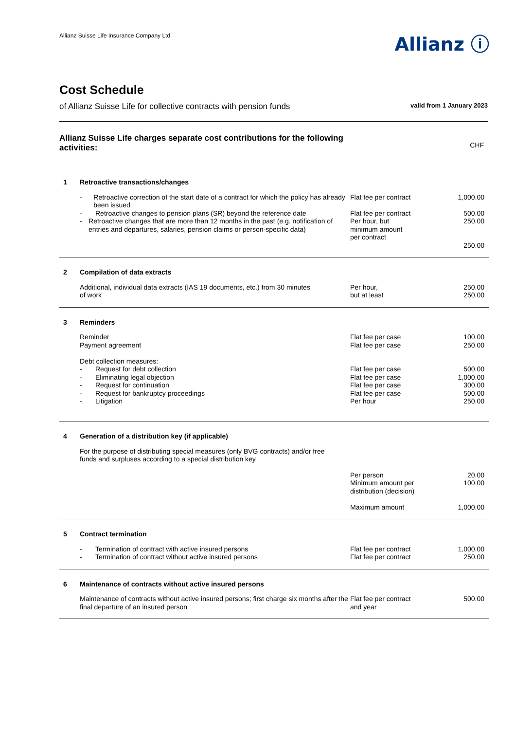Allianz Suisse Life Insurance Company Ltd
Allianz ⓘ
Cost Schedule
of Allianz Suisse Life for collective contracts with pension funds valid from 1 January 2023
Allianz Suisse Life charges separate cost contributions for the following activities:
CHF
| 1 | Retroactive transactions/changes | | |
| | - Retroactive correction of the start date of a contract for which the policy has already been issued | Flat fee per contract | 1,000.00 |
| | - Retroactive changes to pension plans (SR) beyond the reference date | Flat fee per contract | 500.00 |
| | - Retroactive changes that are more than 12 months in the past (e.g. notification of entries and departures, salaries, pension claims or person-specific data) | Per hour, but minimum amount per contract | 250.00 250.00 |
| 2 | Compilation of data extracts | | |
| | Additional, individual data extracts (IAS 19 documents, etc.) from 30 minutes of work | Per hour, but at least | 250.00 250.00 |
| 3 | Reminders | | |
| | Reminder Payment agreement | Flat fee per case Flat fee per case | 100.00 250.00 |
| | Debt collection measures: - Request for debt collection - Eliminating legal objection - Request for continuation - Request for bankruptcy proceedings - Litigation | Flat fee per case Flat fee per case Flat fee per case Flat fee per case Per hour | 500.00 1,000.00 300.00 500.00 250.00 |
| 4 | Generation of a distribution key (if applicable) | | |
| | For the purpose of distributing special measures (only BVG contracts) and/or free funds and surpluses according to a special distribution key | | |
| | | Per person Minimum amount per distribution (decision) Maximum amount | 20.00 100.00 1,000.00 |
| 5 | Contract termination | | |
| | - Termination of contract with active insured persons - Termination of contract without active insured persons | Flat fee per contract Flat fee per contract | 1,000.00 250.00 |
| 6 | Maintenance of contracts without active insured persons | | |
| | Maintenance of contracts without active insured persons; first charge six months after the final departure of an insured person | Flat fee per contract and year | 500.00 |